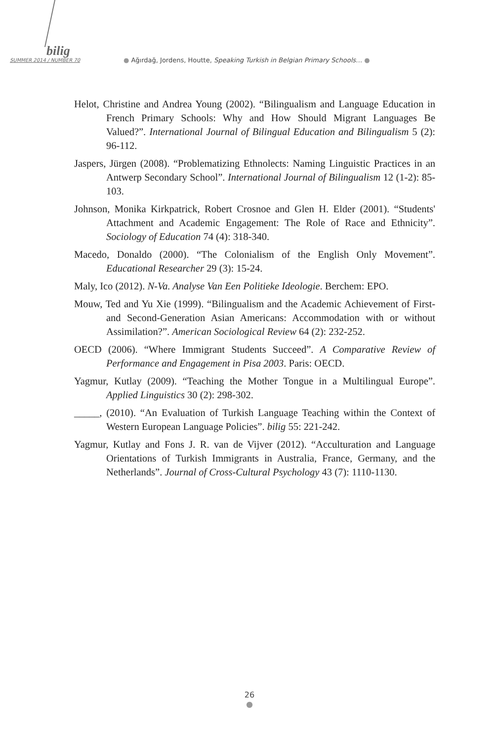bilig
SUMMER 2014 / NUMBER 70 ● Ağırdağ, Jordens, Houtte, Speaking Turkish in Belgian Primary Schools… ●
Helot, Christine and Andrea Young (2002). “Bilingualism and Language Education in French Primary Schools: Why and How Should Migrant Languages Be Valued?”. International Journal of Bilingual Education and Bilingualism 5 (2): 96-112.
Jaspers, Jürgen (2008). “Problematizing Ethnolects: Naming Linguistic Practices in an Antwerp Secondary School”. International Journal of Bilingualism 12 (1-2): 85-103.
Johnson, Monika Kirkpatrick, Robert Crosnoe and Glen H. Elder (2001). “Students' Attachment and Academic Engagement: The Role of Race and Ethnicity”. Sociology of Education 74 (4): 318-340.
Macedo, Donaldo (2000). “The Colonialism of the English Only Movement”. Educational Researcher 29 (3): 15-24.
Maly, Ico (2012). N-Va. Analyse Van Een Politieke Ideologie. Berchem: EPO.
Mouw, Ted and Yu Xie (1999). “Bilingualism and the Academic Achievement of First- and Second-Generation Asian Americans: Accommodation with or without Assimilation?”. American Sociological Review 64 (2): 232-252.
OECD (2006). “Where Immigrant Students Succeed”. A Comparative Review of Performance and Engagement in Pisa 2003. Paris: OECD.
Yagmur, Kutlay (2009). “Teaching the Mother Tongue in a Multilingual Europe”. Applied Linguistics 30 (2): 298-302.
_____, (2010). “An Evaluation of Turkish Language Teaching within the Context of Western European Language Policies”. bilig 55: 221-242.
Yagmur, Kutlay and Fons J. R. van de Vijver (2012). “Acculturation and Language Orientations of Turkish Immigrants in Australia, France, Germany, and the Netherlands”. Journal of Cross-Cultural Psychology 43 (7): 1110-1130.
26
●